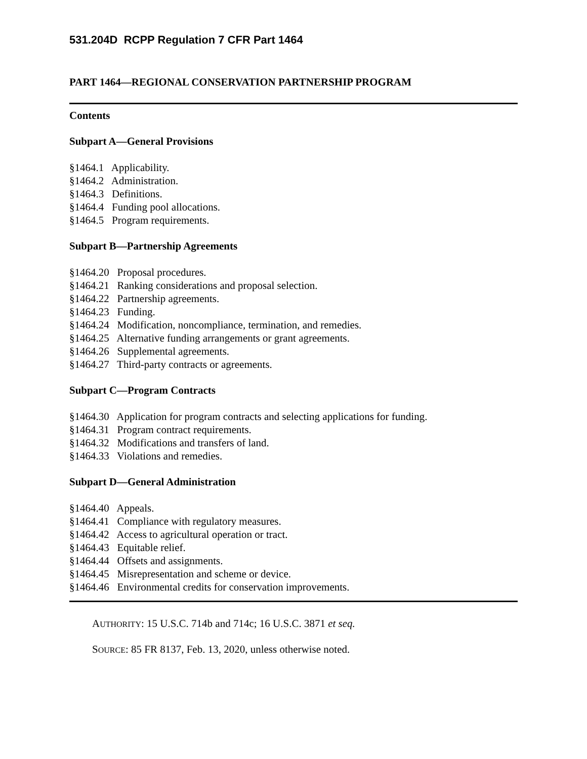531.204D RCPP Regulation 7 CFR Part 1464
PART 1464—REGIONAL CONSERVATION PARTNERSHIP PROGRAM
Contents
Subpart A—General Provisions
§1464.1 Applicability.
§1464.2 Administration.
§1464.3 Definitions.
§1464.4 Funding pool allocations.
§1464.5 Program requirements.
Subpart B—Partnership Agreements
§1464.20 Proposal procedures.
§1464.21 Ranking considerations and proposal selection.
§1464.22 Partnership agreements.
§1464.23 Funding.
§1464.24 Modification, noncompliance, termination, and remedies.
§1464.25 Alternative funding arrangements or grant agreements.
§1464.26 Supplemental agreements.
§1464.27 Third-party contracts or agreements.
Subpart C—Program Contracts
§1464.30 Application for program contracts and selecting applications for funding.
§1464.31 Program contract requirements.
§1464.32 Modifications and transfers of land.
§1464.33 Violations and remedies.
Subpart D—General Administration
§1464.40 Appeals.
§1464.41 Compliance with regulatory measures.
§1464.42 Access to agricultural operation or tract.
§1464.43 Equitable relief.
§1464.44 Offsets and assignments.
§1464.45 Misrepresentation and scheme or device.
§1464.46 Environmental credits for conservation improvements.
AUTHORITY: 15 U.S.C. 714b and 714c; 16 U.S.C. 3871 et seq.
SOURCE: 85 FR 8137, Feb. 13, 2020, unless otherwise noted.